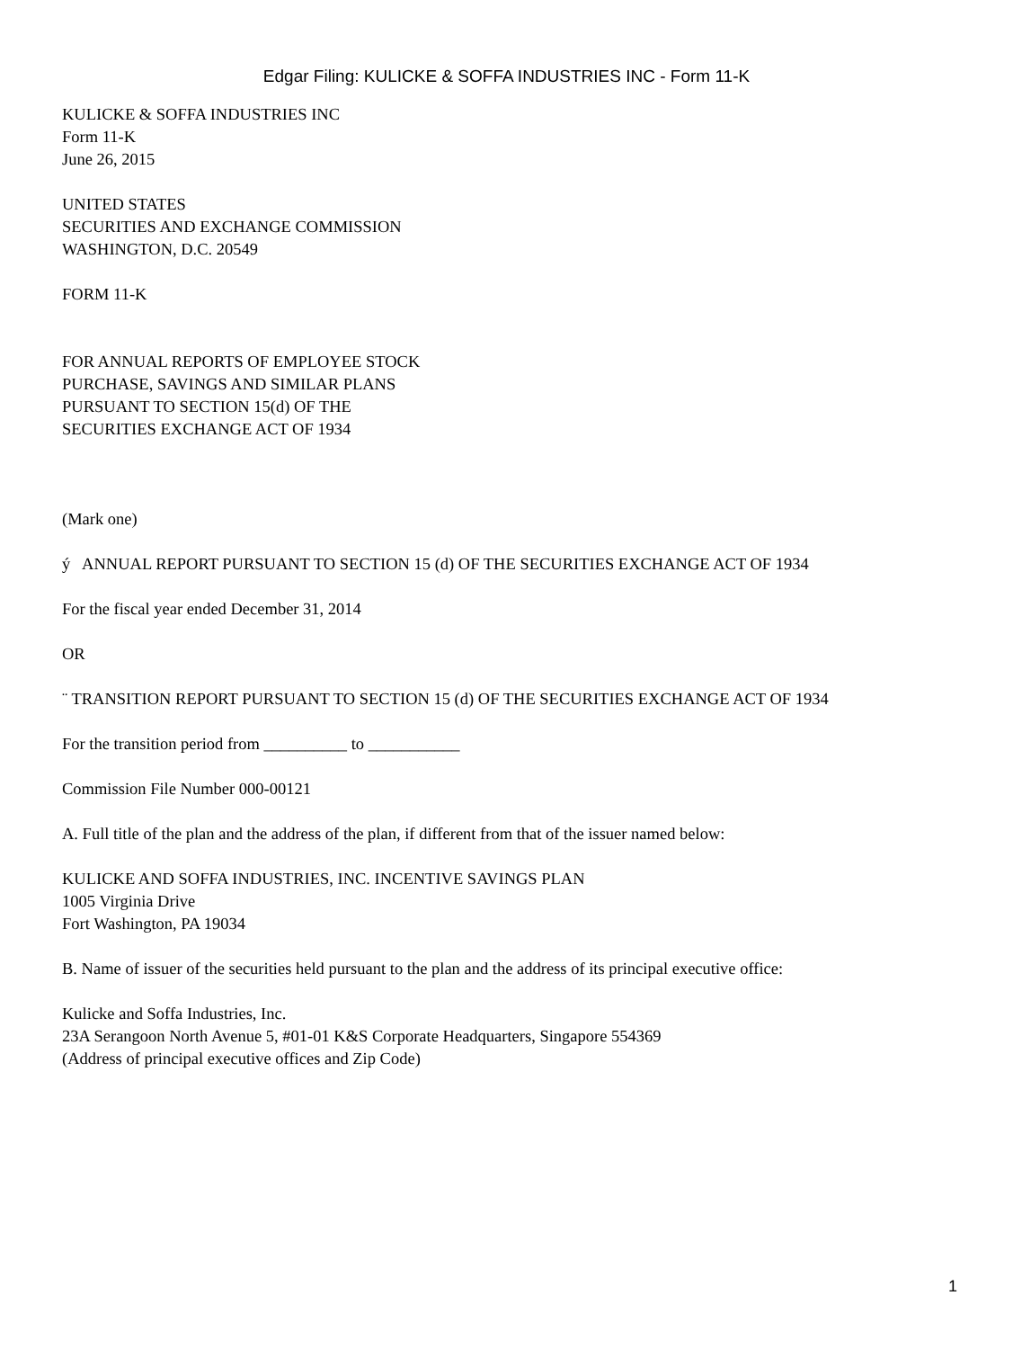Edgar Filing: KULICKE & SOFFA INDUSTRIES INC - Form 11-K
KULICKE & SOFFA INDUSTRIES INC
Form 11-K
June 26, 2015
UNITED STATES
SECURITIES AND EXCHANGE COMMISSION
WASHINGTON, D.C. 20549
FORM 11-K
FOR ANNUAL REPORTS OF EMPLOYEE STOCK
PURCHASE, SAVINGS AND SIMILAR PLANS
PURSUANT TO SECTION 15(d) OF THE
SECURITIES EXCHANGE ACT OF 1934
(Mark one)
ý ANNUAL REPORT PURSUANT TO SECTION 15 (d) OF THE SECURITIES EXCHANGE ACT OF 1934
For the fiscal year ended December 31, 2014
OR
¨ TRANSITION REPORT PURSUANT TO SECTION 15 (d) OF THE SECURITIES EXCHANGE ACT OF 1934
For the transition period from __________ to ___________
Commission File Number 000-00121
A. Full title of the plan and the address of the plan, if different from that of the issuer named below:
KULICKE AND SOFFA INDUSTRIES, INC. INCENTIVE SAVINGS PLAN
1005 Virginia Drive
Fort Washington, PA 19034
B. Name of issuer of the securities held pursuant to the plan and the address of its principal executive office:
Kulicke and Soffa Industries, Inc.
23A Serangoon North Avenue 5, #01-01 K&S Corporate Headquarters, Singapore 554369
(Address of principal executive offices and Zip Code)
1